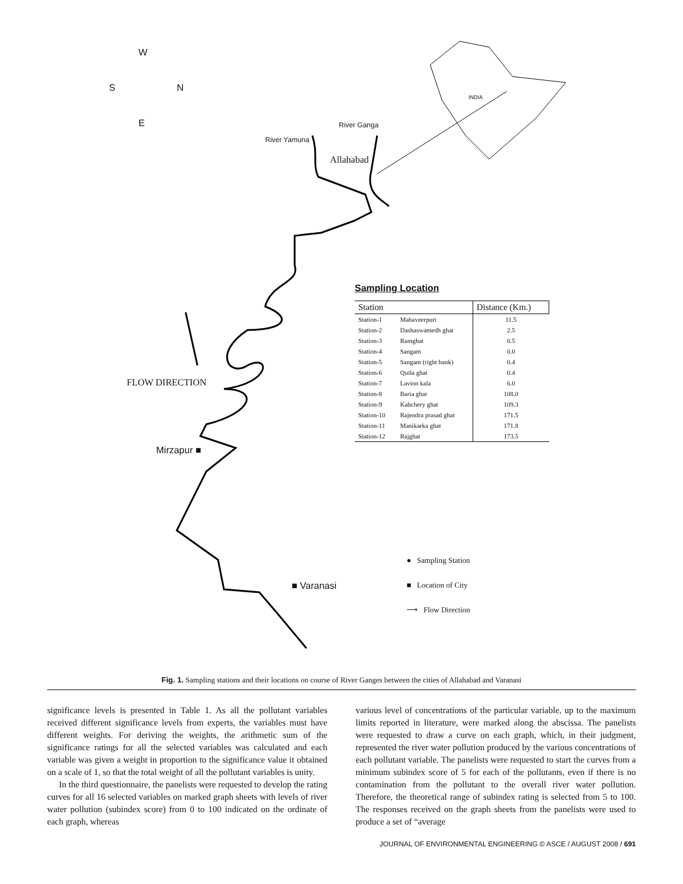W
S N
E
INDIA
River Yamuna
River Ganga
Allahabad
FLOW DIRECTION
Mirzapur ■
■ Varanasi
Sampling Location
| Station | | Distance (Km.) |
| --- | --- | --- |
| Station-1 | Mahaveerpuri | 11.5 |
| Station-2 | Dashaswamedh ghat | 2.5 |
| Station-3 | Ramghat | 0.5 |
| Station-4 | Sangam | 0.0 |
| Station-5 | Sangam (right bank) | 0.4 |
| Station-6 | Quila ghat | 0.4 |
| Station-7 | Lavion kala | 6.0 |
| Station-8 | Baria ghat | 108.0 |
| Station-9 | Kahchery ghat | 109.3 |
| Station-10 | Rajendra prasad ghat | 171.5 |
| Station-11 | Manikarka ghat | 171.8 |
| Station-12 | Rajghat | 173.5 |
● Sampling Station
■ Location of City
⟶ Flow Direction
Fig. 1. Sampling stations and their locations on course of River Ganges between the cities of Allahabad and Varanasi
significance levels is presented in Table 1. As all the pollutant variables received different significance levels from experts, the variables must have different weights. For deriving the weights, the arithmetic sum of the significance ratings for all the selected variables was calculated and each variable was given a weight in proportion to the significance value it obtained on a scale of 1, so that the total weight of all the pollutant variables is unity.
In the third questionnaire, the panelists were requested to develop the rating curves for all 16 selected variables on marked graph sheets with levels of river water pollution (subindex score) from 0 to 100 indicated on the ordinate of each graph, whereas
various level of concentrations of the particular variable, up to the maximum limits reported in literature, were marked along the abscissa. The panelists were requested to draw a curve on each graph, which, in their judgment, represented the river water pollution produced by the various concentrations of each pollutant variable. The panelists were requested to start the curves from a minimum subindex score of 5 for each of the pollutants, even if there is no contamination from the pollutant to the overall river water pollution. Therefore, the theoretical range of subindex rating is selected from 5 to 100. The responses received on the graph sheets from the panelists were used to produce a set of “average
JOURNAL OF ENVIRONMENTAL ENGINEERING © ASCE / AUGUST 2008 / 691